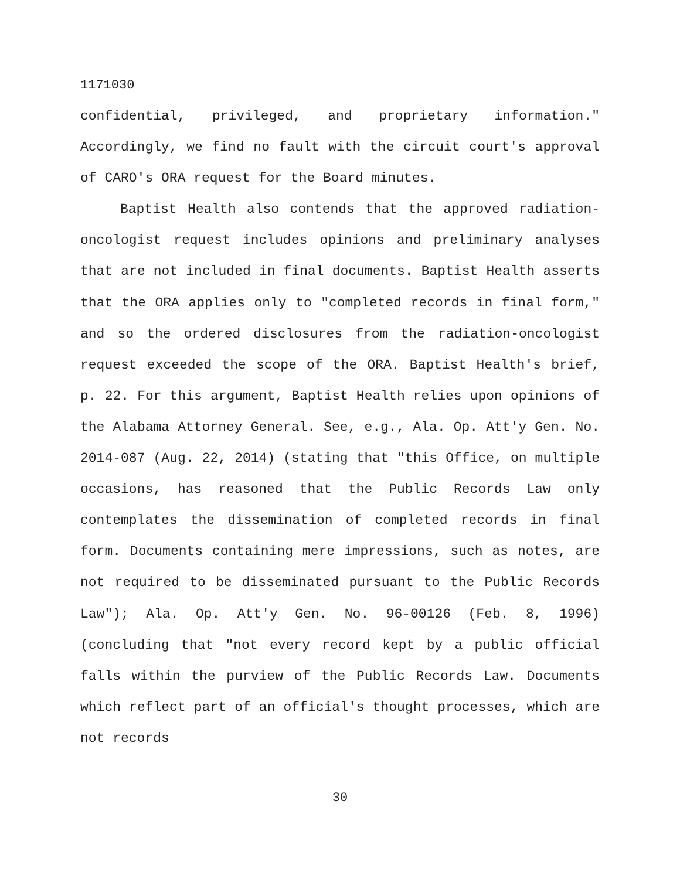1171030
confidential, privileged, and proprietary information." Accordingly, we find no fault with the circuit court's approval of CARO's ORA request for the Board minutes.
Baptist Health also contends that the approved radiation-oncologist request includes opinions and preliminary analyses that are not included in final documents. Baptist Health asserts that the ORA applies only to "completed records in final form," and so the ordered disclosures from the radiation-oncologist request exceeded the scope of the ORA. Baptist Health's brief, p. 22. For this argument, Baptist Health relies upon opinions of the Alabama Attorney General. See, e.g., Ala. Op. Att'y Gen. No. 2014-087 (Aug. 22, 2014) (stating that "this Office, on multiple occasions, has reasoned that the Public Records Law only contemplates the dissemination of completed records in final form. Documents containing mere impressions, such as notes, are not required to be disseminated pursuant to the Public Records Law"); Ala. Op. Att'y Gen. No. 96-00126 (Feb. 8, 1996) (concluding that "not every record kept by a public official falls within the purview of the Public Records Law. Documents which reflect part of an official's thought processes, which are not records
30